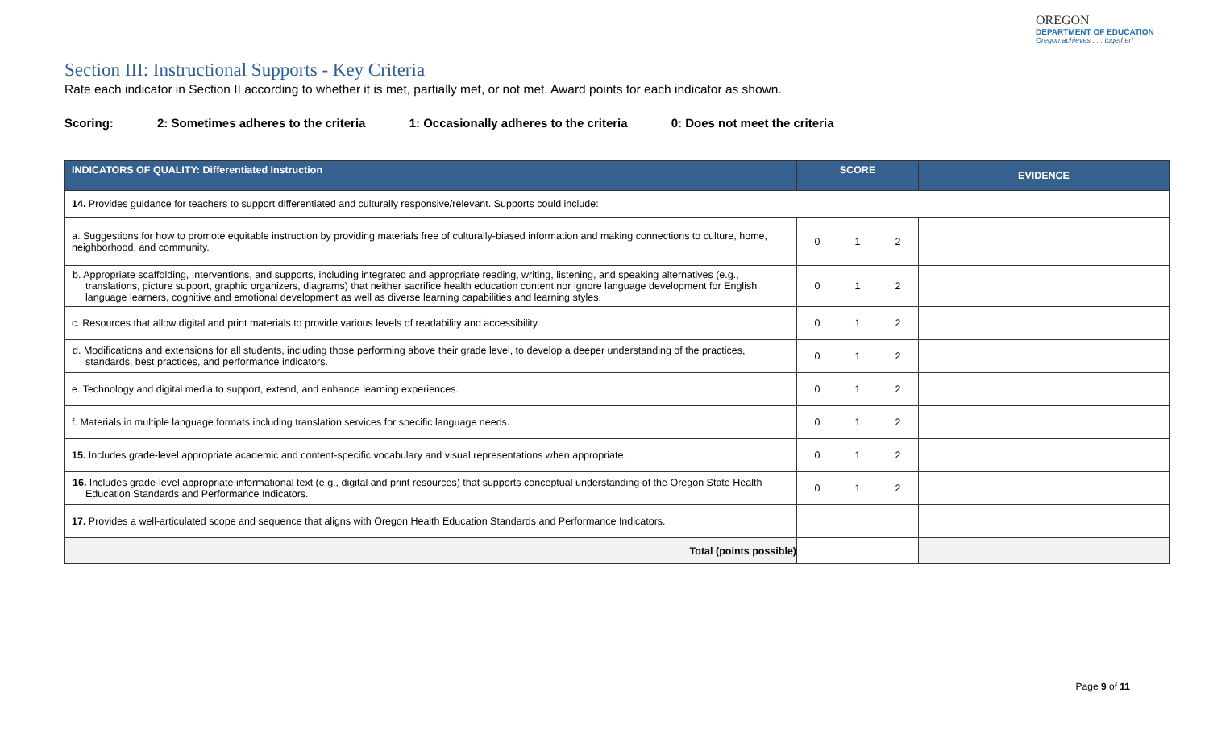OREGON
DEPARTMENT OF EDUCATION
Oregon achieves . . . together!
Section III: Instructional Supports - Key Criteria
Rate each indicator in Section II according to whether it is met, partially met, or not met. Award points for each indicator as shown.
Scoring: 2: Sometimes adheres to the criteria 1: Occasionally adheres to the criteria 0: Does not meet the criteria
| INDICATORS OF QUALITY: Differentiated Instruction | SCORE | EVIDENCE |
| --- | --- | --- |
| 14. Provides guidance for teachers to support differentiated and culturally responsive/relevant. Supports could include: | | |
| a. Suggestions for how to promote equitable instruction by providing materials free of culturally-biased information and making connections to culture, home, neighborhood, and community. | 0 1 2 | |
| b. Appropriate scaffolding, Interventions, and supports, including integrated and appropriate reading, writing, listening, and speaking alternatives (e.g., translations, picture support, graphic organizers, diagrams) that neither sacrifice health education content nor ignore language development for English language learners, cognitive and emotional development as well as diverse learning capabilities and learning styles. | 0 1 2 | |
| c. Resources that allow digital and print materials to provide various levels of readability and accessibility. | 0 1 2 | |
| d. Modifications and extensions for all students, including those performing above their grade level, to develop a deeper understanding of the practices, standards, best practices, and performance indicators. | 0 1 2 | |
| e. Technology and digital media to support, extend, and enhance learning experiences. | 0 1 2 | |
| f. Materials in multiple language formats including translation services for specific language needs. | 0 1 2 | |
| 15. Includes grade-level appropriate academic and content-specific vocabulary and visual representations when appropriate. | 0 1 2 | |
| 16. Includes grade-level appropriate informational text (e.g., digital and print resources) that supports conceptual understanding of the Oregon State Health Education Standards and Performance Indicators. | 0 1 2 | |
| 17. Provides a well-articulated scope and sequence that aligns with Oregon Health Education Standards and Performance Indicators. | | |
| Total (points possible) | | |
Page 9 of 11